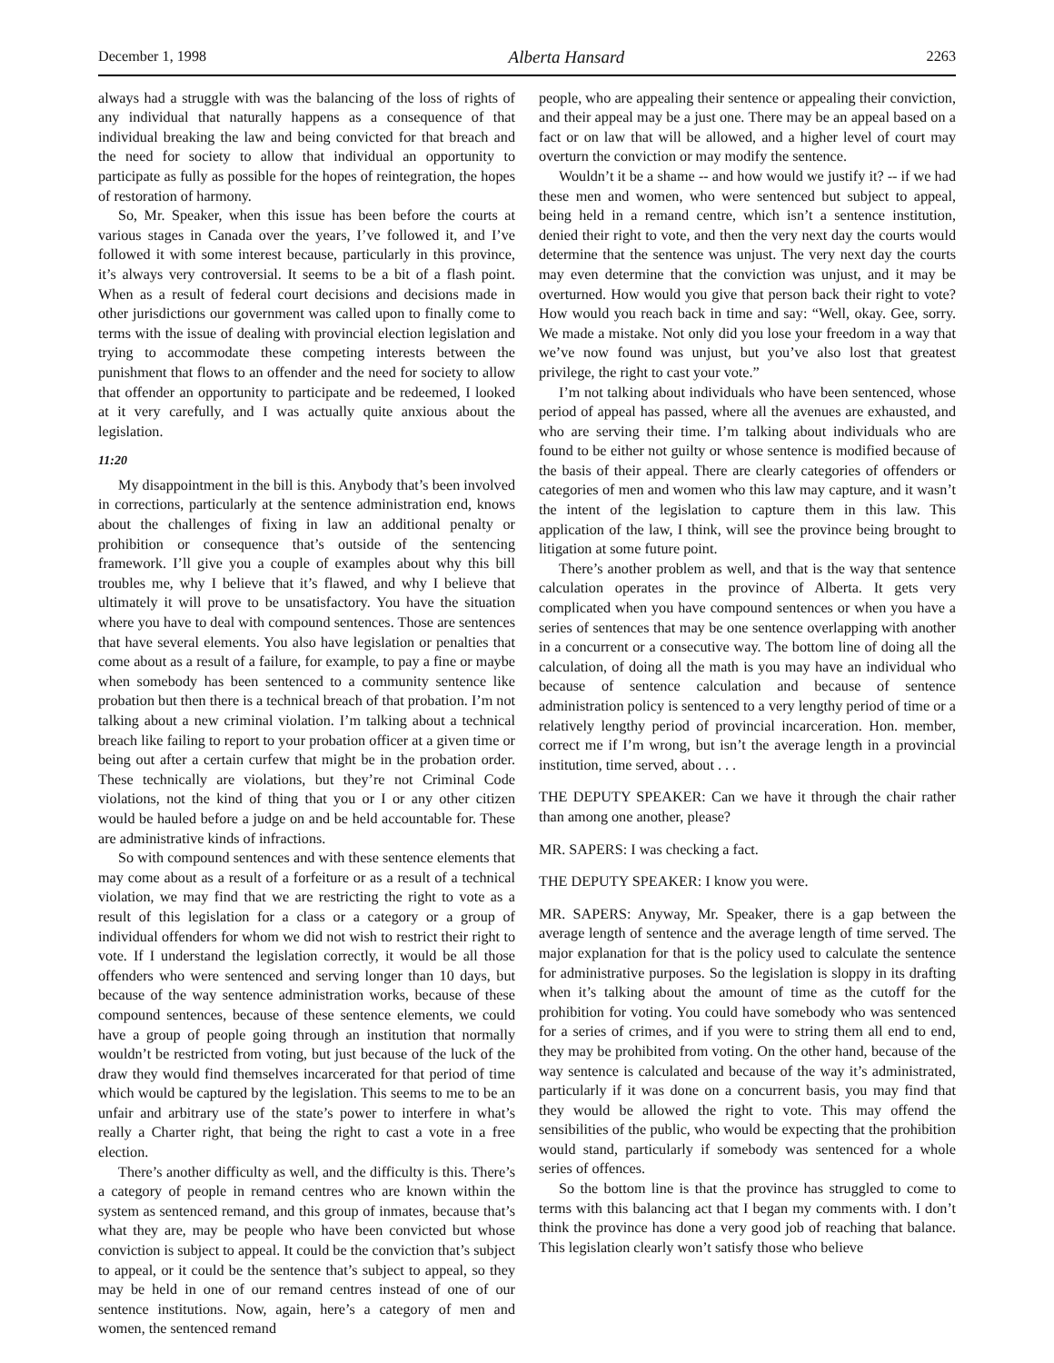December 1, 1998 Alberta Hansard 2263
always had a struggle with was the balancing of the loss of rights of any individual that naturally happens as a consequence of that individual breaking the law and being convicted for that breach and the need for society to allow that individual an opportunity to participate as fully as possible for the hopes of reintegration, the hopes of restoration of harmony.
So, Mr. Speaker, when this issue has been before the courts at various stages in Canada over the years, I’ve followed it, and I’ve followed it with some interest because, particularly in this province, it’s always very controversial. It seems to be a bit of a flash point. When as a result of federal court decisions and decisions made in other jurisdictions our government was called upon to finally come to terms with the issue of dealing with provincial election legislation and trying to accommodate these competing interests between the punishment that flows to an offender and the need for society to allow that offender an opportunity to participate and be redeemed, I looked at it very carefully, and I was actually quite anxious about the legislation.
11:20
My disappointment in the bill is this. Anybody that’s been involved in corrections, particularly at the sentence administration end, knows about the challenges of fixing in law an additional penalty or prohibition or consequence that’s outside of the sentencing framework. I’ll give you a couple of examples about why this bill troubles me, why I believe that it’s flawed, and why I believe that ultimately it will prove to be unsatisfactory. You have the situation where you have to deal with compound sentences. Those are sentences that have several elements. You also have legislation or penalties that come about as a result of a failure, for example, to pay a fine or maybe when somebody has been sentenced to a community sentence like probation but then there is a technical breach of that probation. I’m not talking about a new criminal violation. I’m talking about a technical breach like failing to report to your probation officer at a given time or being out after a certain curfew that might be in the probation order. These technically are violations, but they’re not Criminal Code violations, not the kind of thing that you or I or any other citizen would be hauled before a judge on and be held accountable for. These are administrative kinds of infractions.
So with compound sentences and with these sentence elements that may come about as a result of a forfeiture or as a result of a technical violation, we may find that we are restricting the right to vote as a result of this legislation for a class or a category or a group of individual offenders for whom we did not wish to restrict their right to vote. If I understand the legislation correctly, it would be all those offenders who were sentenced and serving longer than 10 days, but because of the way sentence administration works, because of these compound sentences, because of these sentence elements, we could have a group of people going through an institution that normally wouldn’t be restricted from voting, but just because of the luck of the draw they would find themselves incarcerated for that period of time which would be captured by the legislation. This seems to me to be an unfair and arbitrary use of the state’s power to interfere in what’s really a Charter right, that being the right to cast a vote in a free election.
There’s another difficulty as well, and the difficulty is this. There’s a category of people in remand centres who are known within the system as sentenced remand, and this group of inmates, because that’s what they are, may be people who have been convicted but whose conviction is subject to appeal. It could be the conviction that’s subject to appeal, or it could be the sentence that’s subject to appeal, so they may be held in one of our remand centres instead of one of our sentence institutions. Now, again, here’s a category of men and women, the sentenced remand
people, who are appealing their sentence or appealing their conviction, and their appeal may be a just one. There may be an appeal based on a fact or on law that will be allowed, and a higher level of court may overturn the conviction or may modify the sentence.
Wouldn’t it be a shame -- and how would we justify it? -- if we had these men and women, who were sentenced but subject to appeal, being held in a remand centre, which isn’t a sentence institution, denied their right to vote, and then the very next day the courts would determine that the sentence was unjust. The very next day the courts may even determine that the conviction was unjust, and it may be overturned. How would you give that person back their right to vote? How would you reach back in time and say: “Well, okay. Gee, sorry. We made a mistake. Not only did you lose your freedom in a way that we’ve now found was unjust, but you’ve also lost that greatest privilege, the right to cast your vote.”
I’m not talking about individuals who have been sentenced, whose period of appeal has passed, where all the avenues are exhausted, and who are serving their time. I’m talking about individuals who are found to be either not guilty or whose sentence is modified because of the basis of their appeal. There are clearly categories of offenders or categories of men and women who this law may capture, and it wasn’t the intent of the legislation to capture them in this law. This application of the law, I think, will see the province being brought to litigation at some future point.
There’s another problem as well, and that is the way that sentence calculation operates in the province of Alberta. It gets very complicated when you have compound sentences or when you have a series of sentences that may be one sentence overlapping with another in a concurrent or a consecutive way. The bottom line of doing all the calculation, of doing all the math is you may have an individual who because of sentence calculation and because of sentence administration policy is sentenced to a very lengthy period of time or a relatively lengthy period of provincial incarceration. Hon. member, correct me if I’m wrong, but isn’t the average length in a provincial institution, time served, about . . .
THE DEPUTY SPEAKER: Can we have it through the chair rather than among one another, please?
MR. SAPERS: I was checking a fact.
THE DEPUTY SPEAKER: I know you were.
MR. SAPERS: Anyway, Mr. Speaker, there is a gap between the average length of sentence and the average length of time served. The major explanation for that is the policy used to calculate the sentence for administrative purposes. So the legislation is sloppy in its drafting when it’s talking about the amount of time as the cutoff for the prohibition for voting. You could have somebody who was sentenced for a series of crimes, and if you were to string them all end to end, they may be prohibited from voting. On the other hand, because of the way sentence is calculated and because of the way it’s administrated, particularly if it was done on a concurrent basis, you may find that they would be allowed the right to vote. This may offend the sensibilities of the public, who would be expecting that the prohibition would stand, particularly if somebody was sentenced for a whole series of offences.
So the bottom line is that the province has struggled to come to terms with this balancing act that I began my comments with. I don’t think the province has done a very good job of reaching that balance. This legislation clearly won’t satisfy those who believe